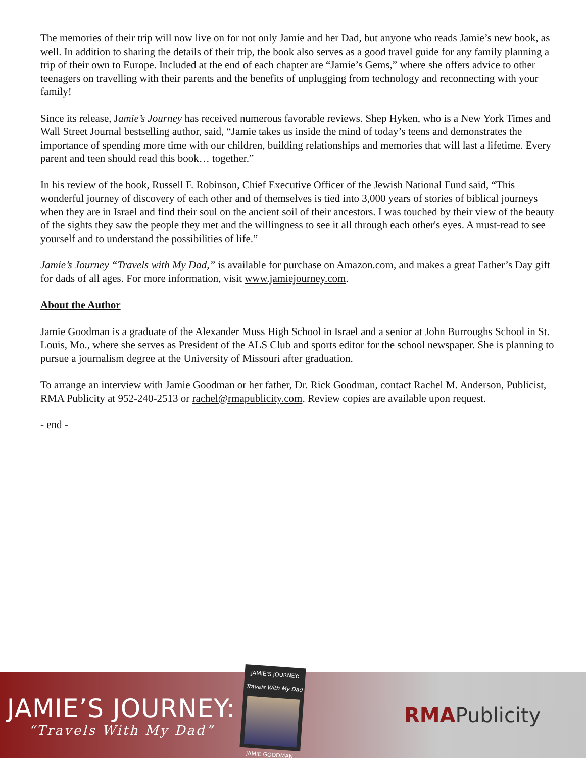The memories of their trip will now live on for not only Jamie and her Dad, but anyone who reads Jamie’s new book, as well. In addition to sharing the details of their trip, the book also serves as a good travel guide for any family planning a trip of their own to Europe. Included at the end of each chapter are “Jamie’s Gems,” where she offers advice to other teenagers on travelling with their parents and the benefits of unplugging from technology and reconnecting with your family!
Since its release, Jamie’s Journey has received numerous favorable reviews. Shep Hyken, who is a New York Times and Wall Street Journal bestselling author, said, “Jamie takes us inside the mind of today’s teens and demonstrates the importance of spending more time with our children, building relationships and memories that will last a lifetime. Every parent and teen should read this book… together.”
In his review of the book, Russell F. Robinson, Chief Executive Officer of the Jewish National Fund said, “This wonderful journey of discovery of each other and of themselves is tied into 3,000 years of stories of biblical journeys when they are in Israel and find their soul on the ancient soil of their ancestors. I was touched by their view of the beauty of the sights they saw the people they met and the willingness to see it all through each other's eyes. A must-read to see yourself and to understand the possibilities of life.”
Jamie’s Journey “Travels with My Dad,” is available for purchase on Amazon.com, and makes a great Father’s Day gift for dads of all ages. For more information, visit www.jamiejourney.com.
About the Author
Jamie Goodman is a graduate of the Alexander Muss High School in Israel and a senior at John Burroughs School in St. Louis, Mo., where she serves as President of the ALS Club and sports editor for the school newspaper. She is planning to pursue a journalism degree at the University of Missouri after graduation.
To arrange an interview with Jamie Goodman or her father, Dr. Rick Goodman, contact Rachel M. Anderson, Publicist, RMA Publicity at 952-240-2513 or rachel@rmapublicity.com. Review copies are available upon request.
- end -
JAMIE’S JOURNEY:
“Travels With My Dad”
JAMIE’S JOURNEY:
Travels With My Dad
JAMIE GOODMAN
RMAPublicity